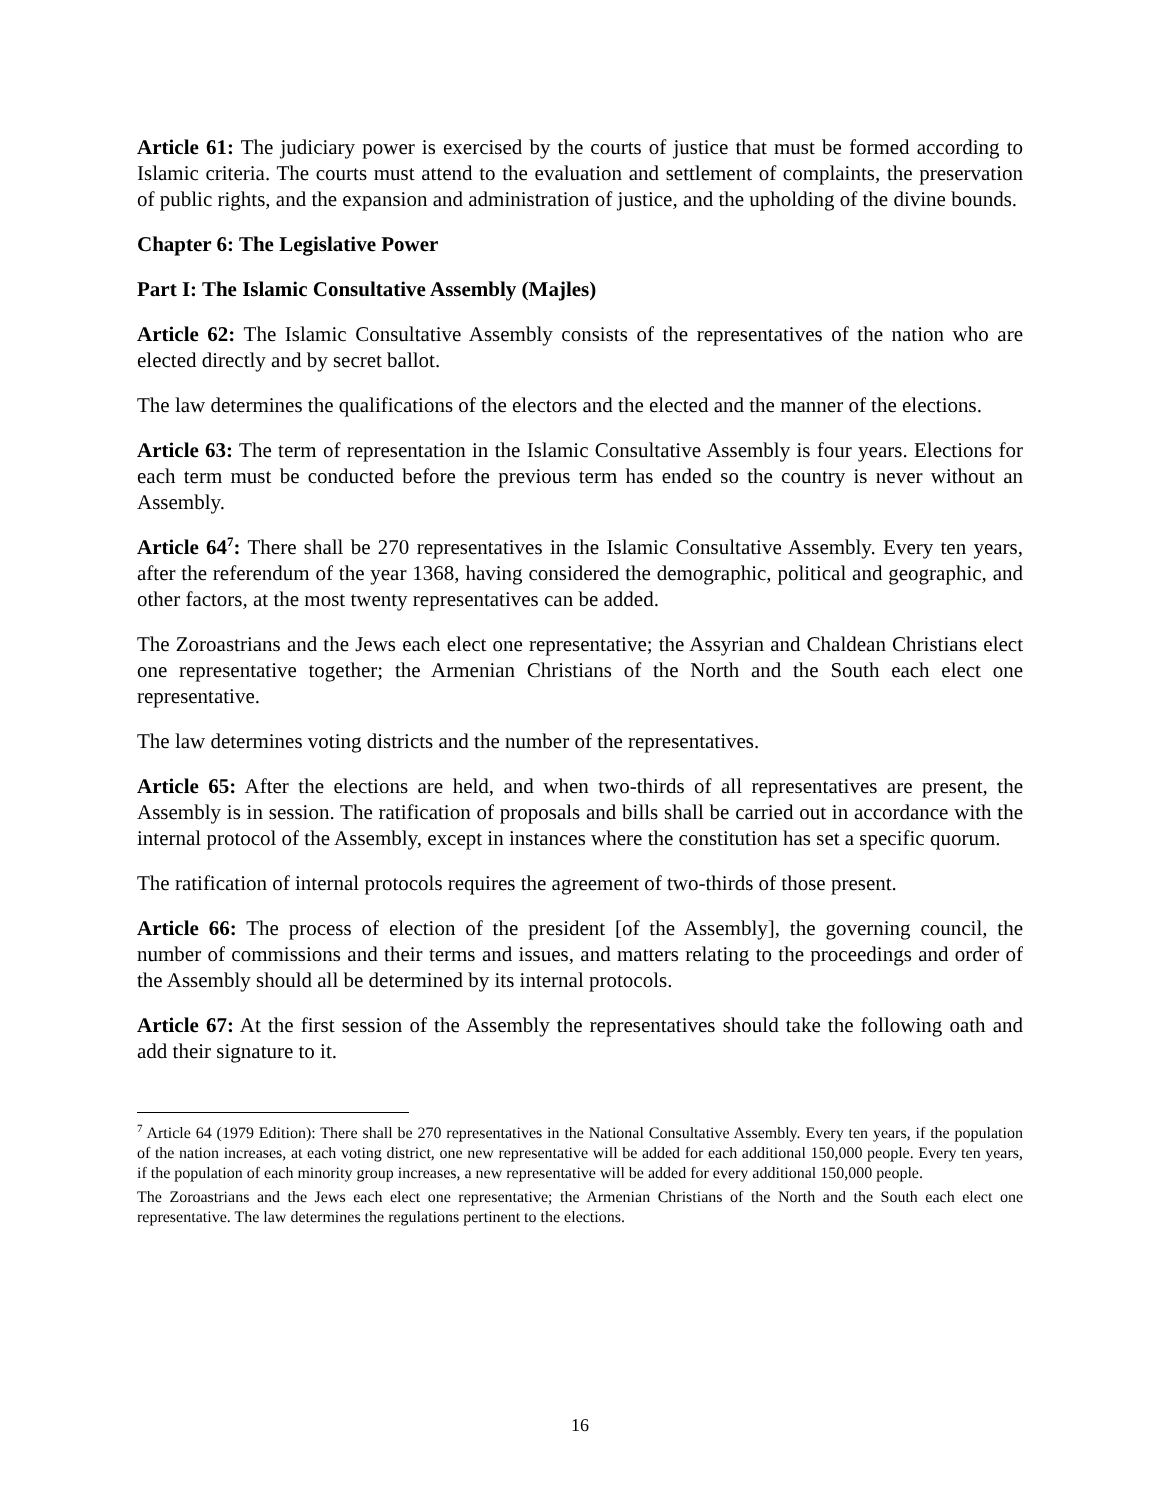Article 61: The judiciary power is exercised by the courts of justice that must be formed according to Islamic criteria. The courts must attend to the evaluation and settlement of complaints, the preservation of public rights, and the expansion and administration of justice, and the upholding of the divine bounds.
Chapter 6: The Legislative Power
Part I: The Islamic Consultative Assembly (Majles)
Article 62: The Islamic Consultative Assembly consists of the representatives of the nation who are elected directly and by secret ballot.
The law determines the qualifications of the electors and the elected and the manner of the elections.
Article 63: The term of representation in the Islamic Consultative Assembly is four years. Elections for each term must be conducted before the previous term has ended so the country is never without an Assembly.
Article 64<sup>7</sup>: There shall be 270 representatives in the Islamic Consultative Assembly. Every ten years, after the referendum of the year 1368, having considered the demographic, political and geographic, and other factors, at the most twenty representatives can be added.
The Zoroastrians and the Jews each elect one representative; the Assyrian and Chaldean Christians elect one representative together; the Armenian Christians of the North and the South each elect one representative.
The law determines voting districts and the number of the representatives.
Article 65: After the elections are held, and when two-thirds of all representatives are present, the Assembly is in session. The ratification of proposals and bills shall be carried out in accordance with the internal protocol of the Assembly, except in instances where the constitution has set a specific quorum.
The ratification of internal protocols requires the agreement of two-thirds of those present.
Article 66: The process of election of the president [of the Assembly], the governing council, the number of commissions and their terms and issues, and matters relating to the proceedings and order of the Assembly should all be determined by its internal protocols.
Article 67: At the first session of the Assembly the representatives should take the following oath and add their signature to it.
<sup>7</sup> Article 64 (1979 Edition): There shall be 270 representatives in the National Consultative Assembly. Every ten years, if the population of the nation increases, at each voting district, one new representative will be added for each additional 150,000 people. Every ten years, if the population of each minority group increases, a new representative will be added for every additional 150,000 people.
The Zoroastrians and the Jews each elect one representative; the Armenian Christians of the North and the South each elect one representative. The law determines the regulations pertinent to the elections.
16